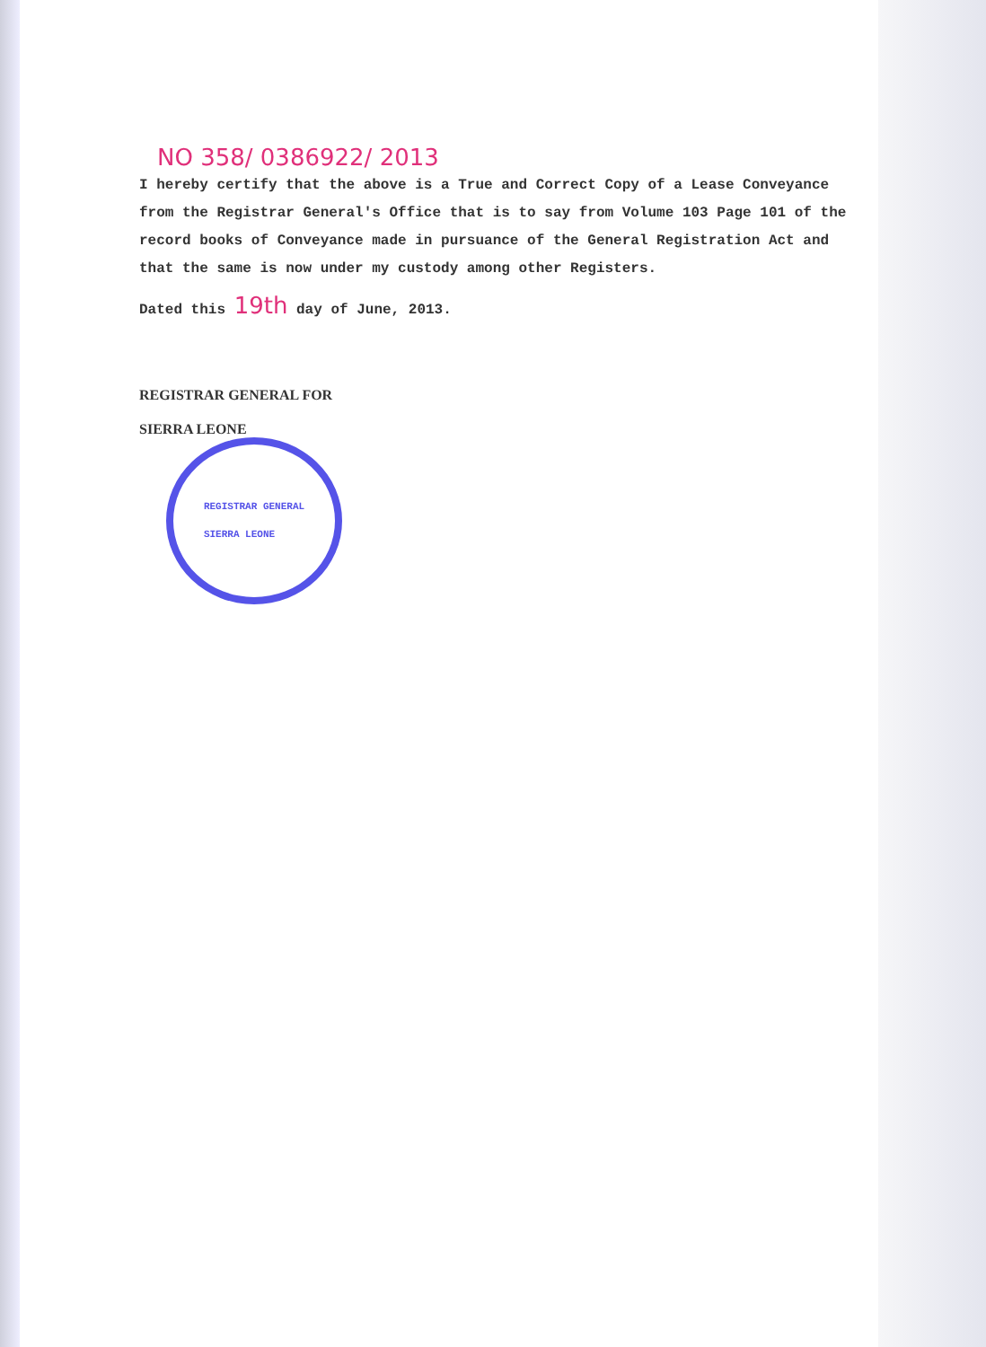NO 358/ 0386922/ 2013
I hereby certify that the above is a True and Correct Copy of a Lease Conveyance from the Registrar General's Office that is to say from Volume 103 Page 101 of the record books of Conveyance made in pursuance of the General Registration Act and that the same is now under my custody among other Registers.
Dated this 19th day of June, 2013.
REGISTRAR GENERAL FOR
SIERRA LEONE
REGISTRAR GENERAL
SIERRA LEONE